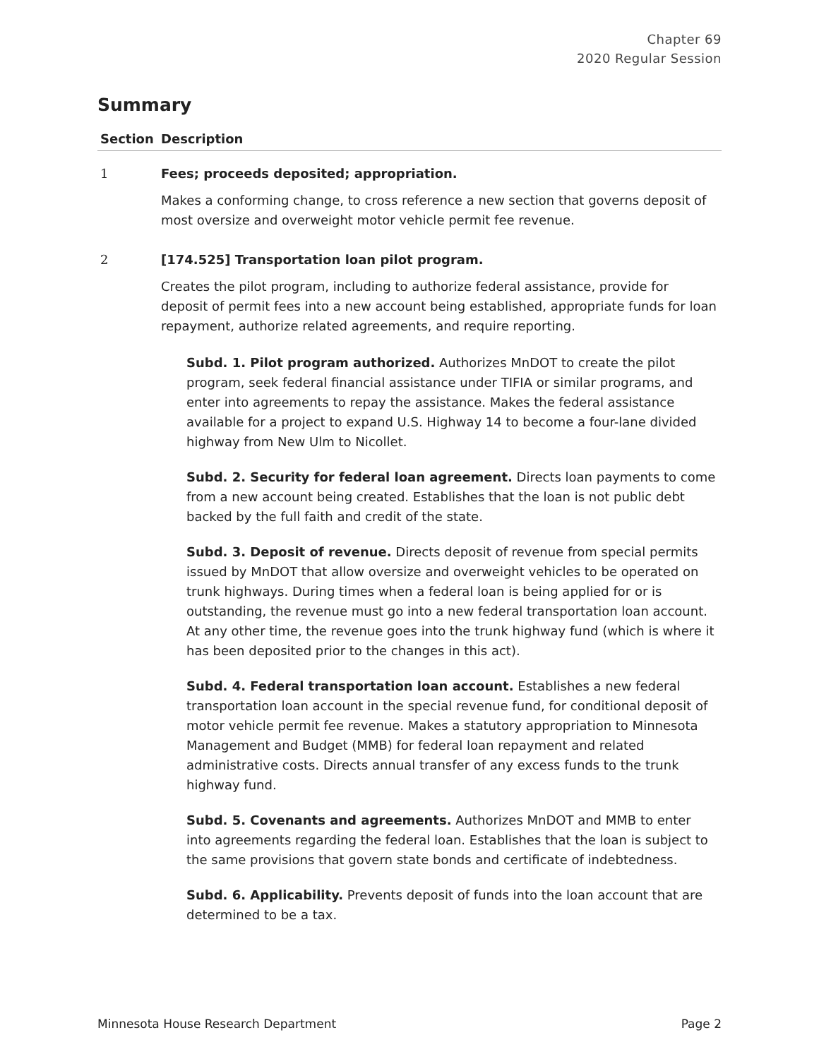Chapter 69
2020 Regular Session
Summary
| Section | Description |
| --- | --- |
| 1 | Fees; proceeds deposited; appropriation. Makes a conforming change, to cross reference a new section that governs deposit of most oversize and overweight motor vehicle permit fee revenue. |
| 2 | [174.525] Transportation loan pilot program. Creates the pilot program, including to authorize federal assistance, provide for deposit of permit fees into a new account being established, appropriate funds for loan repayment, authorize related agreements, and require reporting. Subd. 1. Pilot program authorized. Authorizes MnDOT to create the pilot program, seek federal financial assistance under TIFIA or similar programs, and enter into agreements to repay the assistance. Makes the federal assistance available for a project to expand U.S. Highway 14 to become a four-lane divided highway from New Ulm to Nicollet. Subd. 2. Security for federal loan agreement. Directs loan payments to come from a new account being created. Establishes that the loan is not public debt backed by the full faith and credit of the state. Subd. 3. Deposit of revenue. Directs deposit of revenue from special permits issued by MnDOT that allow oversize and overweight vehicles to be operated on trunk highways. During times when a federal loan is being applied for or is outstanding, the revenue must go into a new federal transportation loan account. At any other time, the revenue goes into the trunk highway fund (which is where it has been deposited prior to the changes in this act). Subd. 4. Federal transportation loan account. Establishes a new federal transportation loan account in the special revenue fund, for conditional deposit of motor vehicle permit fee revenue. Makes a statutory appropriation to Minnesota Management and Budget (MMB) for federal loan repayment and related administrative costs. Directs annual transfer of any excess funds to the trunk highway fund. Subd. 5. Covenants and agreements. Authorizes MnDOT and MMB to enter into agreements regarding the federal loan. Establishes that the loan is subject to the same provisions that govern state bonds and certificate of indebtedness. Subd. 6. Applicability. Prevents deposit of funds into the loan account that are determined to be a tax. |
Minnesota House Research Department Page 2